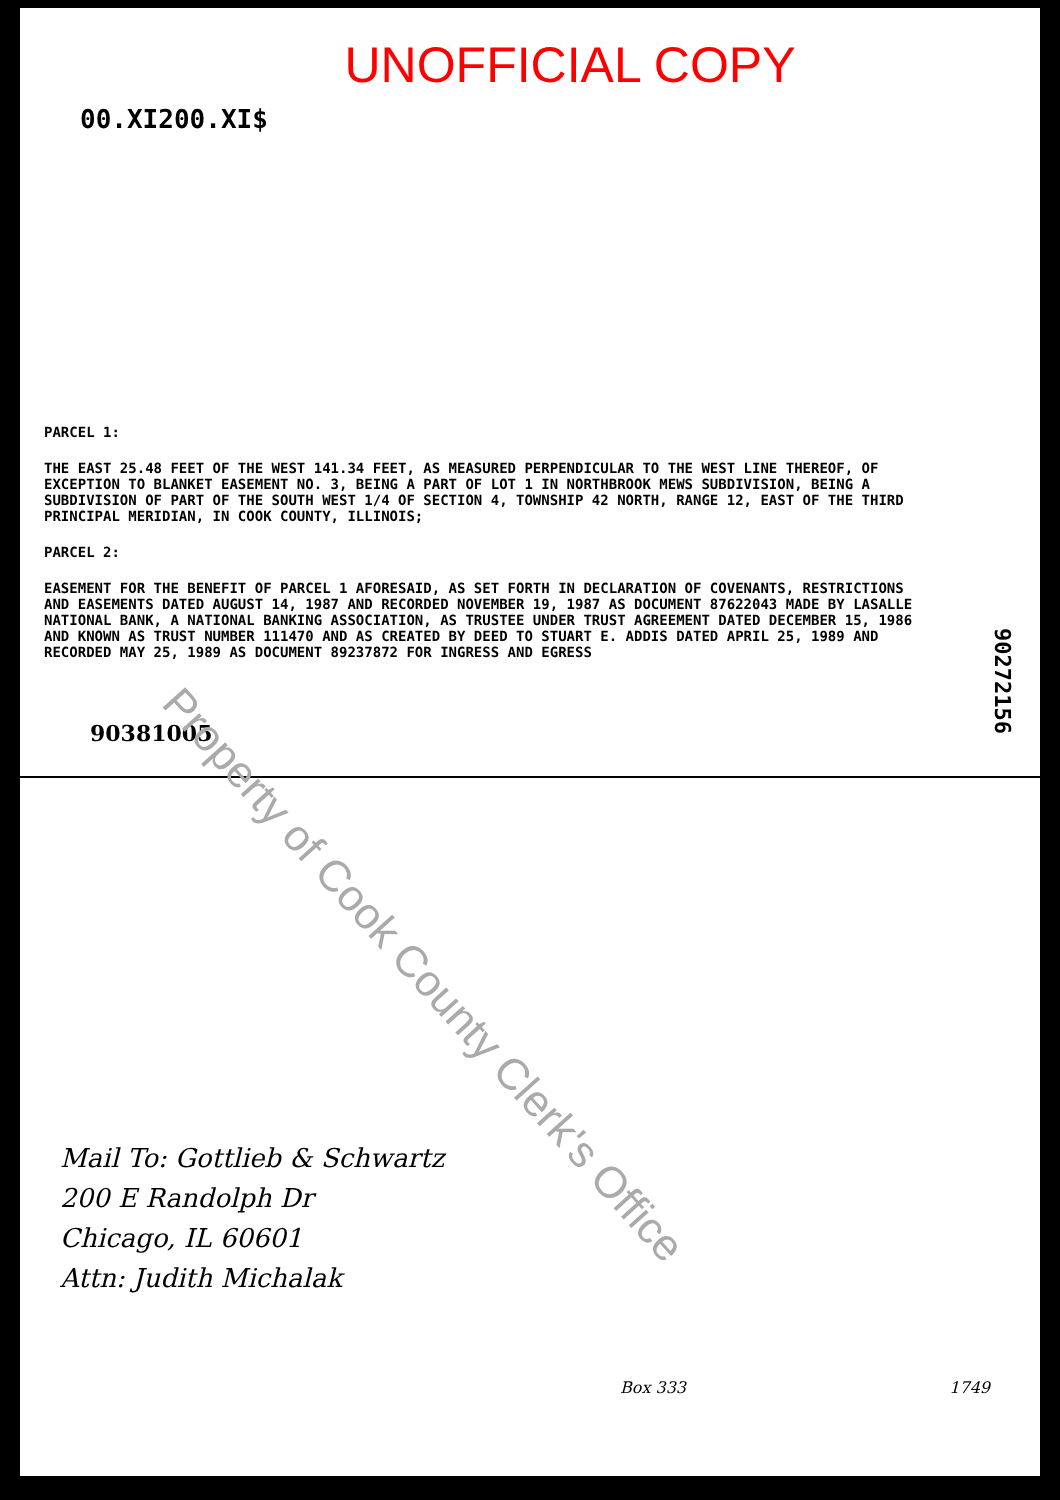UNOFFICIAL COPY
00.XI200.XI$
PARCEL 1:
THE EAST 25.48 FEET OF THE WEST 141.34 FEET, AS MEASURED PERPENDICULAR TO THE WEST LINE THEREOF, OF EXCEPTION TO BLANKET EASEMENT NO. 3, BEING A PART OF LOT 1 IN NORTHBROOK MEWS SUBDIVISION, BEING A SUBDIVISION OF PART OF THE SOUTH WEST 1/4 OF SECTION 4, TOWNSHIP 42 NORTH, RANGE 12, EAST OF THE THIRD PRINCIPAL MERIDIAN, IN COOK COUNTY, ILLINOIS;
PARCEL 2:
EASEMENT FOR THE BENEFIT OF PARCEL 1 AFORESAID, AS SET FORTH IN DECLARATION OF COVENANTS, RESTRICTIONS AND EASEMENTS DATED AUGUST 14, 1987 AND RECORDED NOVEMBER 19, 1987 AS DOCUMENT 87622043 MADE BY LASALLE NATIONAL BANK, A NATIONAL BANKING ASSOCIATION, AS TRUSTEE UNDER TRUST AGREEMENT DATED DECEMBER 15, 1986 AND KNOWN AS TRUST NUMBER 111470 AND AS CREATED BY DEED TO STUART E. ADDIS DATED APRIL 25, 1989 AND RECORDED MAY 25, 1989 AS DOCUMENT 89237872 FOR INGRESS AND EGRESS
90272156
90381005
Mail To: Gottlieb & Schwartz
200 E Randolph Dr
Chicago, IL 60601
Attn: Judith Michalak
Box 333 1749
Property of Cook County Clerk's Office